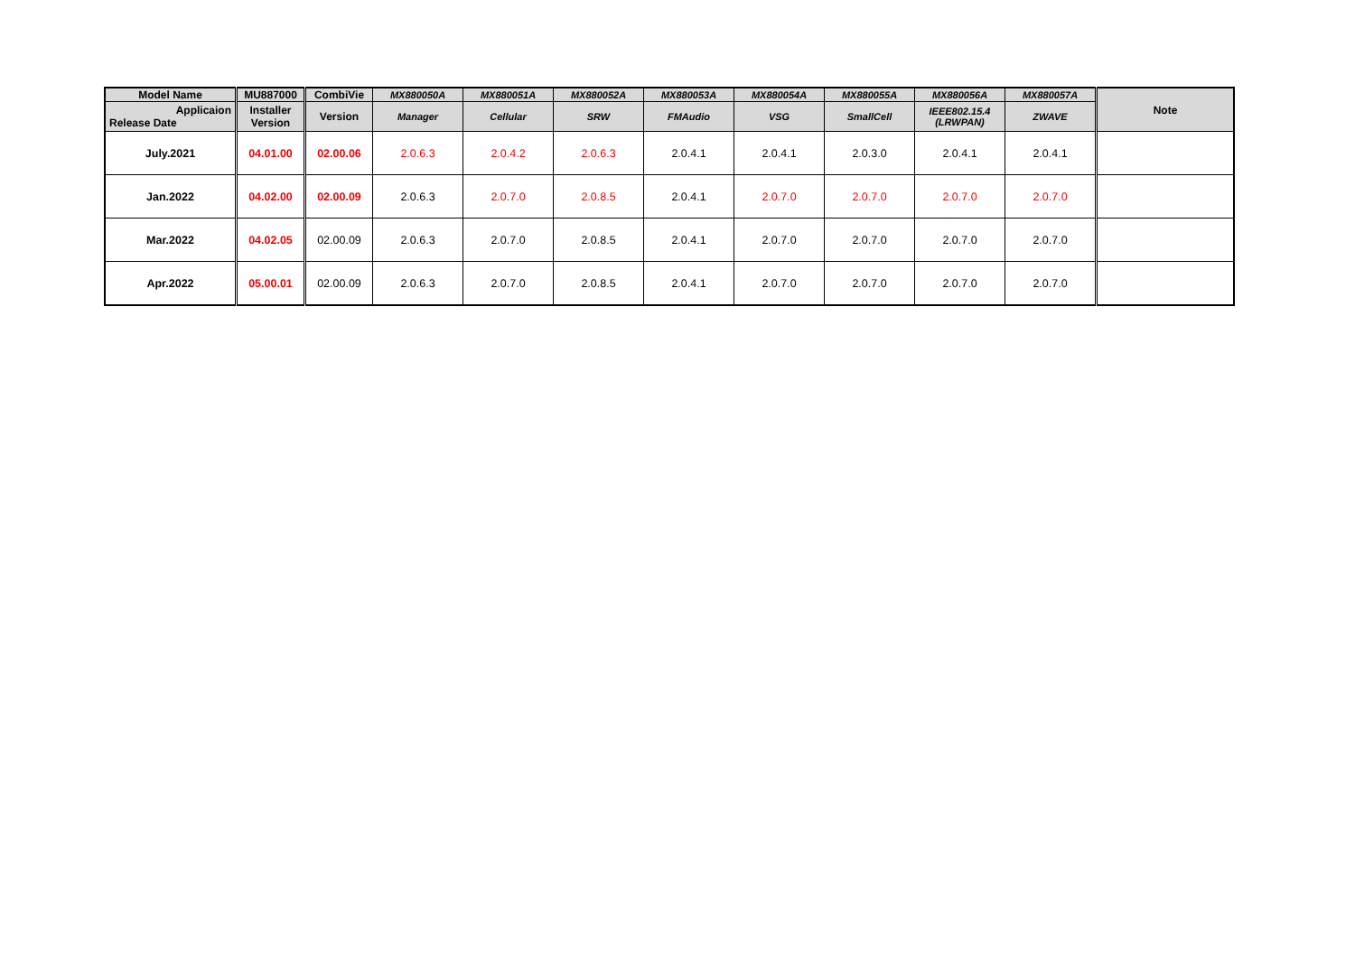| Model Name | MU887000 | CombiVie | MX880050A | MX880051A | MX880052A | MX880053A | MX880054A | MX880055A | MX880056A | MX880057A | Note |
| --- | --- | --- | --- | --- | --- | --- | --- | --- | --- | --- | --- |
| Applicaion Release Date | Installer Version | Version | Manager | Cellular | SRW | FMAudio | VSG | SmallCell | IEEE802.15.4 (LRWPAN) | ZWAVE | |
| July.2021 | 04.01.00 | 02.00.06 | 2.0.6.3 | 2.0.4.2 | 2.0.6.3 | 2.0.4.1 | 2.0.4.1 | 2.0.3.0 | 2.0.4.1 | 2.0.4.1 | |
| Jan.2022 | 04.02.00 | 02.00.09 | 2.0.6.3 | 2.0.7.0 | 2.0.8.5 | 2.0.4.1 | 2.0.7.0 | 2.0.7.0 | 2.0.7.0 | 2.0.7.0 | |
| Mar.2022 | 04.02.05 | 02.00.09 | 2.0.6.3 | 2.0.7.0 | 2.0.8.5 | 2.0.4.1 | 2.0.7.0 | 2.0.7.0 | 2.0.7.0 | 2.0.7.0 | |
| Apr.2022 | 05.00.01 | 02.00.09 | 2.0.6.3 | 2.0.7.0 | 2.0.8.5 | 2.0.4.1 | 2.0.7.0 | 2.0.7.0 | 2.0.7.0 | 2.0.7.0 | |